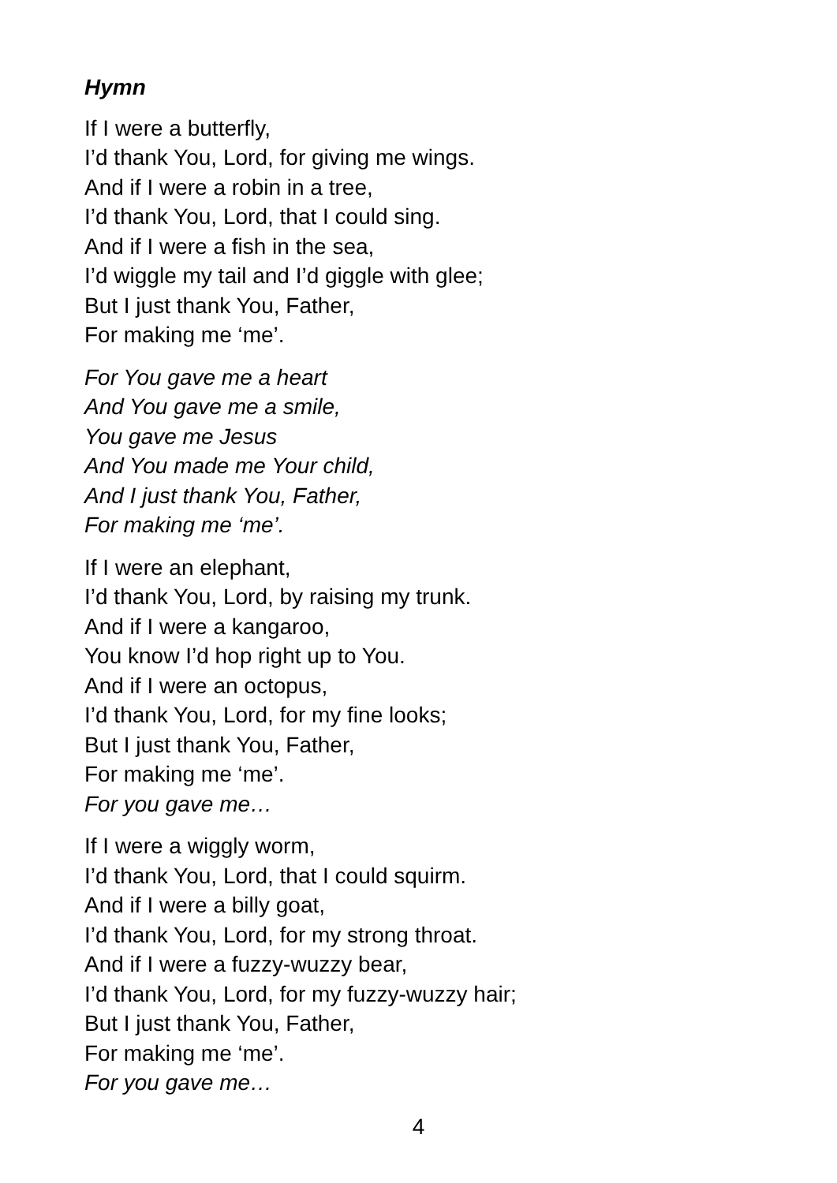Hymn
If I were a butterfly,
I’d thank You, Lord, for giving me wings.
And if I were a robin in a tree,
I’d thank You, Lord, that I could sing.
And if I were a fish in the sea,
I’d wiggle my tail and I’d giggle with glee;
But I just thank You, Father,
For making me ‘me’.
For You gave me a heart
And You gave me a smile,
You gave me Jesus
And You made me Your child,
And I just thank You, Father,
For making me ‘me’.
If I were an elephant,
I’d thank You, Lord, by raising my trunk.
And if I were a kangaroo,
You know I’d hop right up to You.
And if I were an octopus,
I’d thank You, Lord, for my fine looks;
But I just thank You, Father,
For making me ‘me’.
For you gave me…
If I were a wiggly worm,
I’d thank You, Lord, that I could squirm.
And if I were a billy goat,
I’d thank You, Lord, for my strong throat.
And if I were a fuzzy-wuzzy bear,
I’d thank You, Lord, for my fuzzy-wuzzy hair;
But I just thank You, Father,
For making me ‘me’.
For you gave me…
4